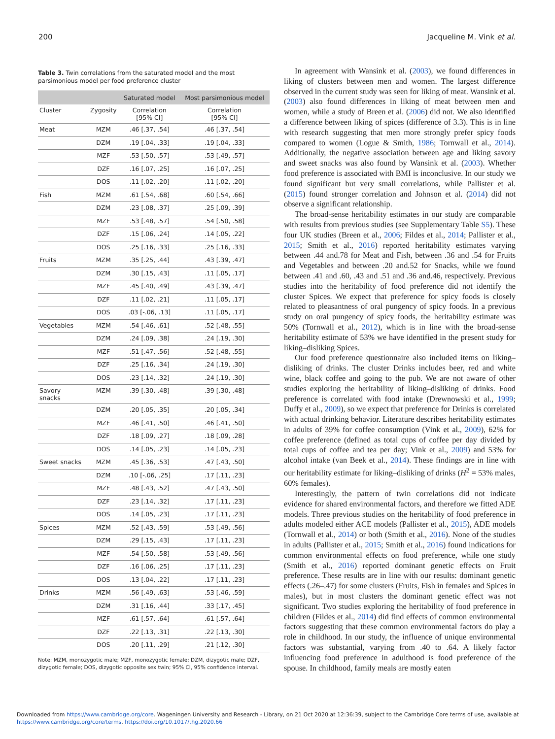200 Jacqueline M. Vink et al.
Table 3. Twin correlations from the saturated model and the most parsimonious model per food preference cluster
| | | Saturated model | Most parsimonious model |
| --- | --- | --- | --- |
| Cluster | Zygosity | Correlation [95% CI] | Correlation [95% CI] |
| Meat | MZM | .46 [.37, .54] | .46 [.37, .54] |
| | DZM | .19 [.04, .33] | .19 [.04, .33] |
| | MZF | .53 [.50, .57] | .53 [.49, .57] |
| | DZF | .16 [.07, .25] | .16 [.07, .25] |
| | DOS | .11 [.02, .20] | .11 [.02, .20] |
| Fish | MZM | .61 [.54, .68] | .60 [.54, .66] |
| | DZM | .23 [.08, .37] | .25 [.09, .39] |
| | MZF | .53 [.48, .57] | .54 [.50, .58] |
| | DZF | .15 [.06, .24] | .14 [.05, .22] |
| | DOS | .25 [.16, .33] | .25 [.16, .33] |
| Fruits | MZM | .35 [.25, .44] | .43 [.39, .47] |
| | DZM | .30 [.15, .43] | .11 [.05, .17] |
| | MZF | .45 [.40, .49] | .43 [.39, .47] |
| | DZF | .11 [.02, .21] | .11 [.05, .17] |
| | DOS | .03 [-.06, .13] | .11 [.05, .17] |
| Vegetables | MZM | .54 [.46, .61] | .52 [.48, .55] |
| | DZM | .24 [.09, .38] | .24 [.19, .30] |
| | MZF | .51 [.47, .56] | .52 [.48, .55] |
| | DZF | .25 [.16, .34] | .24 [.19, .30] |
| | DOS | .23 [.14, .32] | .24 [.19, .30] |
| Savory snacks | MZM | .39 [.30, .48] | .39 [.30, .48] |
| | DZM | .20 [.05, .35] | .20 [.05, .34] |
| | MZF | .46 [.41, .50] | .46 [.41, .50] |
| | DZF | .18 [.09, .27] | .18 [.09, .28] |
| | DOS | .14 [.05, .23] | .14 [.05, .23] |
| Sweet snacks | MZM | .45 [.36, .53] | .47 [.43, .50] |
| | DZM | .10 [-.06, .25] | .17 [.11, .23] |
| | MZF | .48 [.43, .52] | .47 [.43, .50] |
| | DZF | .23 [.14, .32] | .17 [.11, .23] |
| | DOS | .14 [.05, .23] | .17 [.11, .23] |
| Spices | MZM | .52 [.43, .59] | .53 [.49, .56] |
| | DZM | .29 [.15, .43] | .17 [.11, .23] |
| | MZF | .54 [.50, .58] | .53 [.49, .56] |
| | DZF | .16 [.06, .25] | .17 [.11, .23] |
| | DOS | .13 [.04, .22] | .17 [.11, .23] |
| Drinks | MZM | .56 [.49, .63] | .53 [.46, .59] |
| | DZM | .31 [.16, .44] | .33 [.17, .45] |
| | MZF | .61 [.57, .64] | .61 [.57, .64] |
| | DZF | .22 [.13, .31] | .22 [.13, .30] |
| | DOS | .20 [.11, .29] | .21 [.12, .30] |
Note: MZM, monozygotic male; MZF, monozygotic female; DZM, dizygotic male; DZF, dizygotic female; DOS, dizygotic opposite sex twin; 95% CI, 95% confidence interval.
In agreement with Wansink et al. (2003), we found differences in liking of clusters between men and women. The largest difference observed in the current study was seen for liking of meat. Wansink et al. (2003) also found differences in liking of meat between men and women, while a study of Breen et al. (2006) did not. We also identified a difference between liking of spices (difference of 3.3). This is in line with research suggesting that men more strongly prefer spicy foods compared to women (Logue & Smith, 1986; Tornwall et al., 2014). Additionally, the negative association between age and liking savory and sweet snacks was also found by Wansink et al. (2003). Whether food preference is associated with BMI is inconclusive. In our study we found significant but very small correlations, while Pallister et al. (2015) found stronger correlation and Johnson et al. (2014) did not observe a significant relationship.
The broad-sense heritability estimates in our study are comparable with results from previous studies (see Supplementary Table S5). These four UK studies (Breen et al., 2006; Fildes et al., 2014; Pallister et al., 2015; Smith et al., 2016) reported heritability estimates varying between .44 and.78 for Meat and Fish, between .36 and .54 for Fruits and Vegetables and between .20 and.52 for Snacks, while we found between .41 and .60, .43 and .51 and .36 and.46, respectively. Previous studies into the heritability of food preference did not identify the cluster Spices. We expect that preference for spicy foods is closely related to pleasantness of oral pungency of spicy foods. In a previous study on oral pungency of spicy foods, the heritability estimate was 50% (Tornwall et al., 2012), which is in line with the broad-sense heritability estimate of 53% we have identified in the present study for liking–disliking Spices.
Our food preference questionnaire also included items on liking–disliking of drinks. The cluster Drinks includes beer, red and white wine, black coffee and going to the pub. We are not aware of other studies exploring the heritability of liking–disliking of drinks. Food preference is correlated with food intake (Drewnowski et al., 1999; Duffy et al., 2009), so we expect that preference for Drinks is correlated with actual drinking behavior. Literature describes heritability estimates in adults of 39% for coffee consumption (Vink et al., 2009), 62% for coffee preference (defined as total cups of coffee per day divided by total cups of coffee and tea per day; Vink et al., 2009) and 53% for alcohol intake (van Beek et al., 2014). These findings are in line with our heritability estimate for liking–disliking of drinks (H<sup>2</sup> = 53% males, 60% females).
Interestingly, the pattern of twin correlations did not indicate evidence for shared environmental factors, and therefore we fitted ADE models. Three previous studies on the heritability of food preference in adults modeled either ACE models (Pallister et al., 2015), ADE models (Tornwall et al., 2014) or both (Smith et al., 2016). None of the studies in adults (Pallister et al., 2015; Smith et al., 2016) found indications for common environmental effects on food preference, while one study (Smith et al., 2016) reported dominant genetic effects on Fruit preference. These results are in line with our results: dominant genetic effects (.26–.47) for some clusters (Fruits, Fish in females and Spices in males), but in most clusters the dominant genetic effect was not significant. Two studies exploring the heritability of food preference in children (Fildes et al., 2014) did find effects of common environmental factors suggesting that these common environmental factors do play a role in childhood. In our study, the influence of unique environmental factors was substantial, varying from .40 to .64. A likely factor influencing food preference in adulthood is food preference of the spouse. In childhood, family meals are mostly eaten
Downloaded from https://www.cambridge.org/core. Wageningen University and Research - Library, on 21 Oct 2020 at 12:36:39, subject to the Cambridge Core terms of use, available at
https://www.cambridge.org/core/terms. https://doi.org/10.1017/thg.2020.66